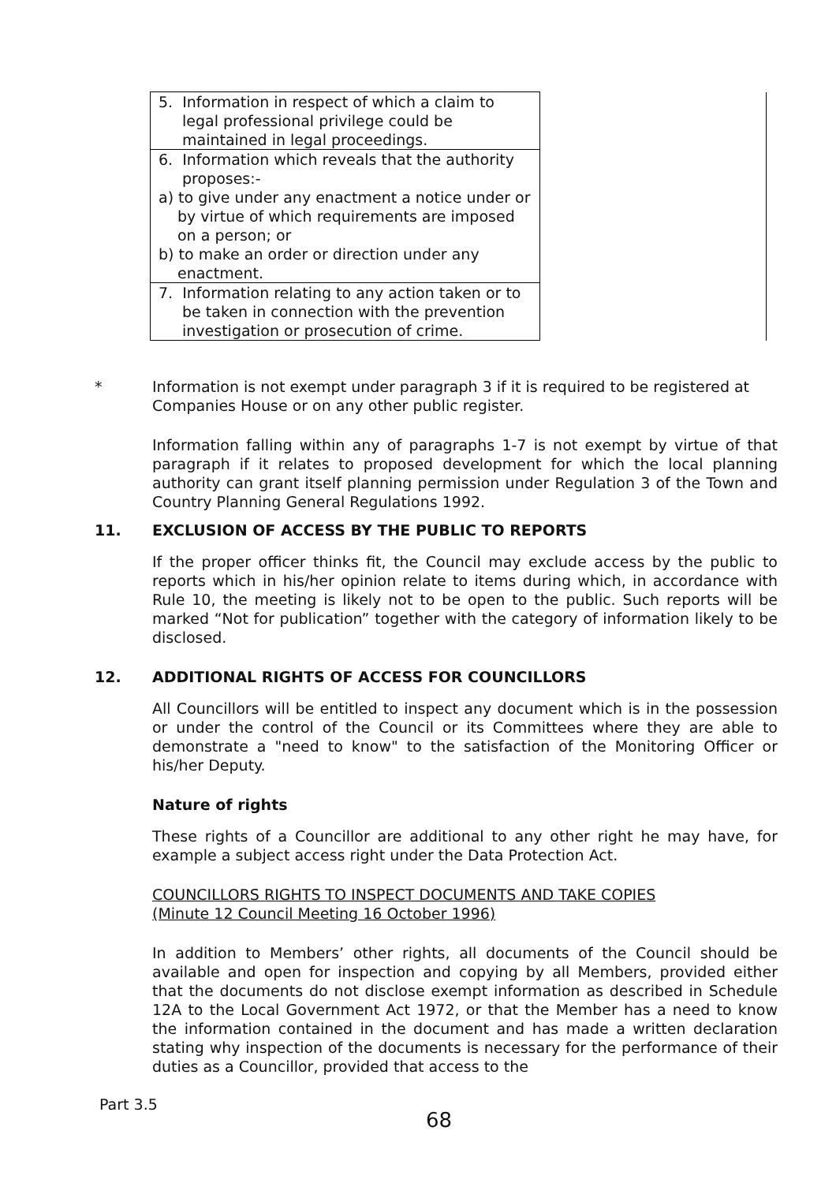| 5. Information in respect of which a claim to legal professional privilege could be maintained in legal proceedings. | |
| 6. Information which reveals that the authority proposes:- a) to give under any enactment a notice under or by virtue of which requirements are imposed on a person; or b) to make an order or direction under any enactment. | |
| 7. Information relating to any action taken or to be taken in connection with the prevention investigation or prosecution of crime. | |
* Information is not exempt under paragraph 3 if it is required to be registered at Companies House or on any other public register.
Information falling within any of paragraphs 1-7 is not exempt by virtue of that paragraph if it relates to proposed development for which the local planning authority can grant itself planning permission under Regulation 3 of the Town and Country Planning General Regulations 1992.
11. EXCLUSION OF ACCESS BY THE PUBLIC TO REPORTS
If the proper officer thinks fit, the Council may exclude access by the public to reports which in his/her opinion relate to items during which, in accordance with Rule 10, the meeting is likely not to be open to the public. Such reports will be marked “Not for publication” together with the category of information likely to be disclosed.
12. ADDITIONAL RIGHTS OF ACCESS FOR COUNCILLORS
All Councillors will be entitled to inspect any document which is in the possession or under the control of the Council or its Committees where they are able to demonstrate a "need to know" to the satisfaction of the Monitoring Officer or his/her Deputy.
Nature of rights
These rights of a Councillor are additional to any other right he may have, for example a subject access right under the Data Protection Act.
COUNCILLORS RIGHTS TO INSPECT DOCUMENTS AND TAKE COPIES
(Minute 12 Council Meeting 16 October 1996)
In addition to Members’ other rights, all documents of the Council should be available and open for inspection and copying by all Members, provided either that the documents do not disclose exempt information as described in Schedule 12A to the Local Government Act 1972, or that the Member has a need to know the information contained in the document and has made a written declaration stating why inspection of the documents is necessary for the performance of their duties as a Councillor, provided that access to the
Part 3.5
68